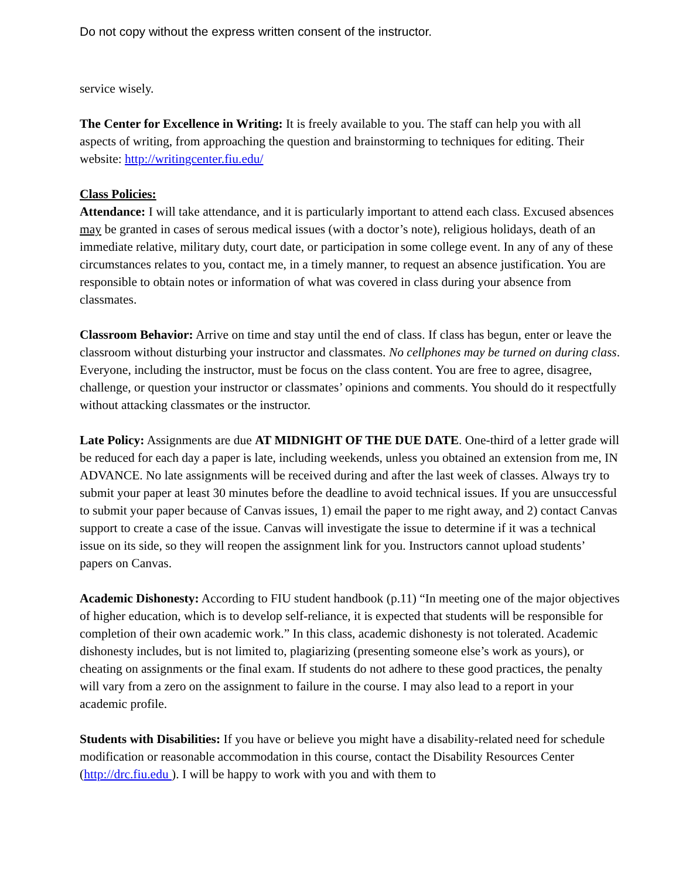Do not copy without the express written consent of the instructor.
service wisely.
The Center for Excellence in Writing: It is freely available to you. The staff can help you with all aspects of writing, from approaching the question and brainstorming to techniques for editing. Their website: http://writingcenter.fiu.edu/
Class Policies:
Attendance: I will take attendance, and it is particularly important to attend each class. Excused absences may be granted in cases of serous medical issues (with a doctor’s note), religious holidays, death of an immediate relative, military duty, court date, or participation in some college event. In any of any of these circumstances relates to you, contact me, in a timely manner, to request an absence justification. You are responsible to obtain notes or information of what was covered in class during your absence from classmates.
Classroom Behavior: Arrive on time and stay until the end of class. If class has begun, enter or leave the classroom without disturbing your instructor and classmates. No cellphones may be turned on during class. Everyone, including the instructor, must be focus on the class content. You are free to agree, disagree, challenge, or question your instructor or classmates’ opinions and comments. You should do it respectfully without attacking classmates or the instructor.
Late Policy: Assignments are due AT MIDNIGHT OF THE DUE DATE. One-third of a letter grade will be reduced for each day a paper is late, including weekends, unless you obtained an extension from me, IN ADVANCE. No late assignments will be received during and after the last week of classes. Always try to submit your paper at least 30 minutes before the deadline to avoid technical issues. If you are unsuccessful to submit your paper because of Canvas issues, 1) email the paper to me right away, and 2) contact Canvas support to create a case of the issue. Canvas will investigate the issue to determine if it was a technical issue on its side, so they will reopen the assignment link for you. Instructors cannot upload students’ papers on Canvas.
Academic Dishonesty: According to FIU student handbook (p.11) “In meeting one of the major objectives of higher education, which is to develop self-reliance, it is expected that students will be responsible for completion of their own academic work.” In this class, academic dishonesty is not tolerated. Academic dishonesty includes, but is not limited to, plagiarizing (presenting someone else’s work as yours), or cheating on assignments or the final exam. If students do not adhere to these good practices, the penalty will vary from a zero on the assignment to failure in the course. I may also lead to a report in your academic profile.
Students with Disabilities: If you have or believe you might have a disability-related need for schedule modification or reasonable accommodation in this course, contact the Disability Resources Center (http://drc.fiu.edu ). I will be happy to work with you and with them to